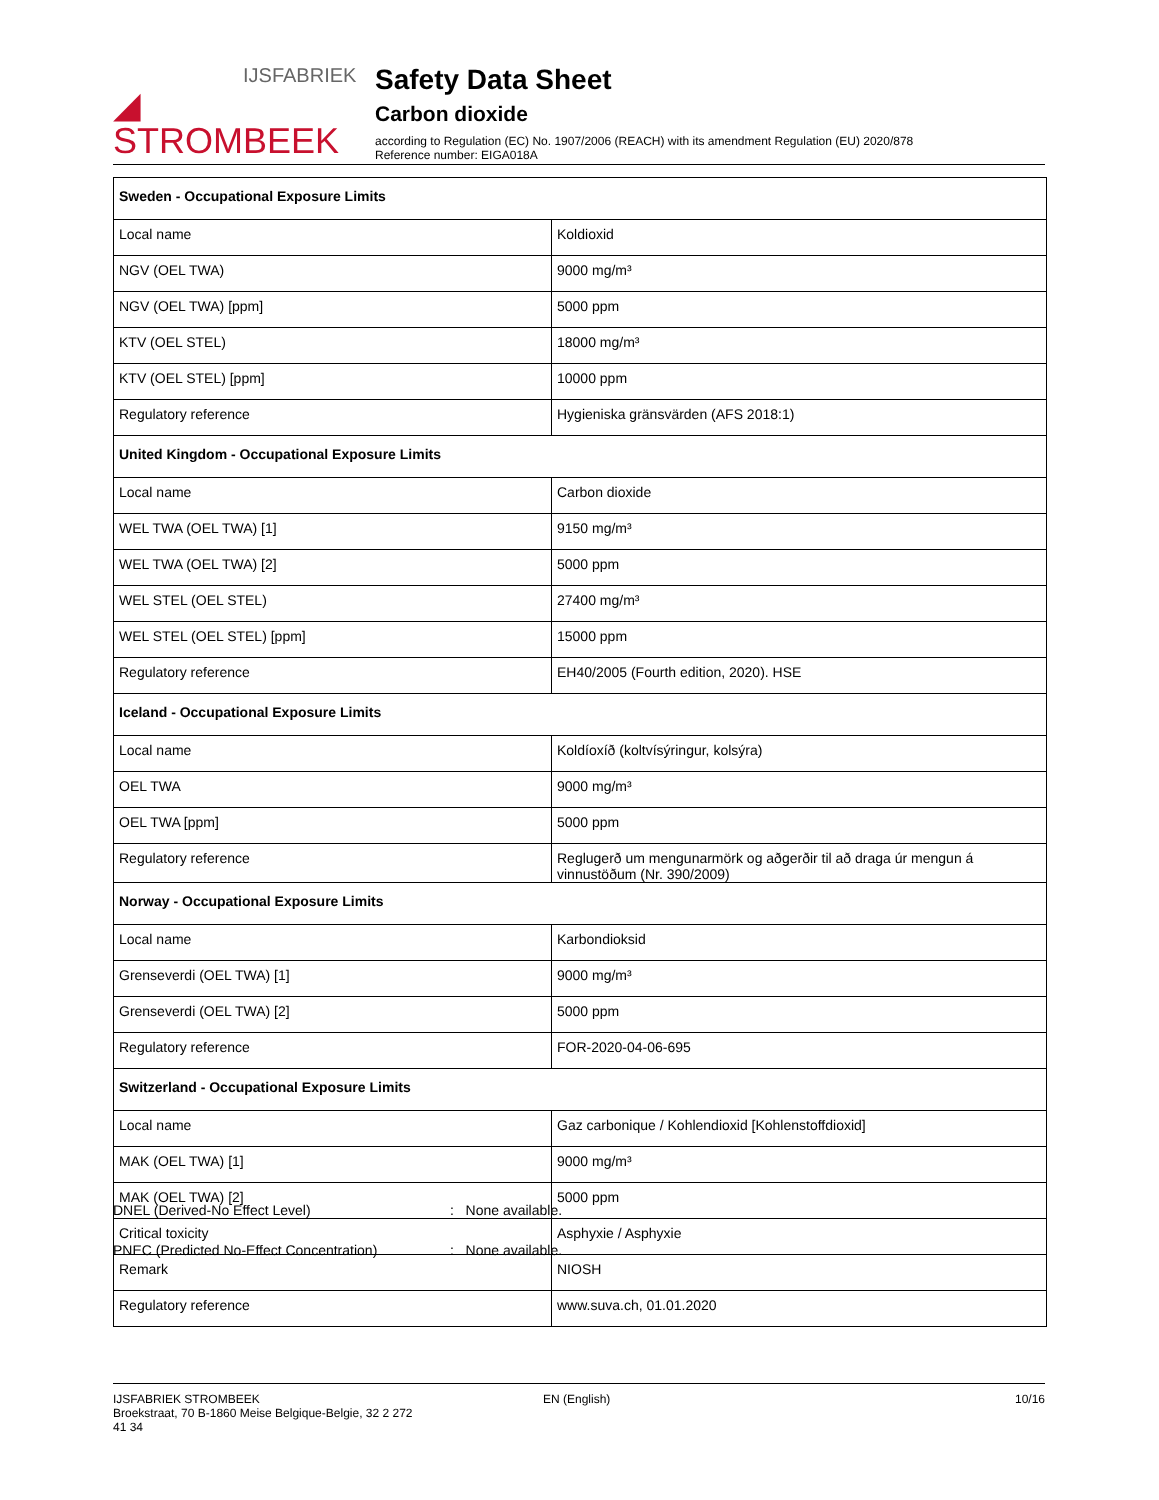IJSFABRIEK
◢ STROMBEEK
Safety Data Sheet
Carbon dioxide
according to Regulation (EC) No. 1907/2006 (REACH) with its amendment Regulation (EU) 2020/878
Reference number: EIGA018A
| Sweden - Occupational Exposure Limits | |
| --- | --- |
| Local name | Koldioxid |
| NGV (OEL TWA) | 9000 mg/m³ |
| NGV (OEL TWA) [ppm] | 5000 ppm |
| KTV (OEL STEL) | 18000 mg/m³ |
| KTV (OEL STEL) [ppm] | 10000 ppm |
| Regulatory reference | Hygieniska gränsvärden (AFS 2018:1) |
| United Kingdom - Occupational Exposure Limits | |
| Local name | Carbon dioxide |
| WEL TWA (OEL TWA) [1] | 9150 mg/m³ |
| WEL TWA (OEL TWA) [2] | 5000 ppm |
| WEL STEL (OEL STEL) | 27400 mg/m³ |
| WEL STEL (OEL STEL) [ppm] | 15000 ppm |
| Regulatory reference | EH40/2005 (Fourth edition, 2020). HSE |
| Iceland - Occupational Exposure Limits | |
| Local name | Koldíoxíð (koltvísýringur, kolsýra) |
| OEL TWA | 9000 mg/m³ |
| OEL TWA [ppm] | 5000 ppm |
| Regulatory reference | Reglugerð um mengunarmörk og aðgerðir til að draga úr mengun á vinnustöðum (Nr. 390/2009) |
| Norway - Occupational Exposure Limits | |
| Local name | Karbondioksid |
| Grenseverdi (OEL TWA) [1] | 9000 mg/m³ |
| Grenseverdi (OEL TWA) [2] | 5000 ppm |
| Regulatory reference | FOR-2020-04-06-695 |
| Switzerland - Occupational Exposure Limits | |
| Local name | Gaz carbonique / Kohlendioxid [Kohlenstoffdioxid] |
| MAK (OEL TWA) [1] | 9000 mg/m³ |
| MAK (OEL TWA) [2] | 5000 ppm |
| Critical toxicity | Asphyxie / Asphyxie |
| Remark | NIOSH |
| Regulatory reference | www.suva.ch, 01.01.2020 |
DNEL (Derived-No Effect Level) : None available.
PNEC (Predicted No-Effect Concentration) : None available.
IJSFABRIEK STROMBEEK
Broekstraat, 70 B-1860 Meise Belgique-Belgie, 32 2 272
41 34
EN (English) 10/16